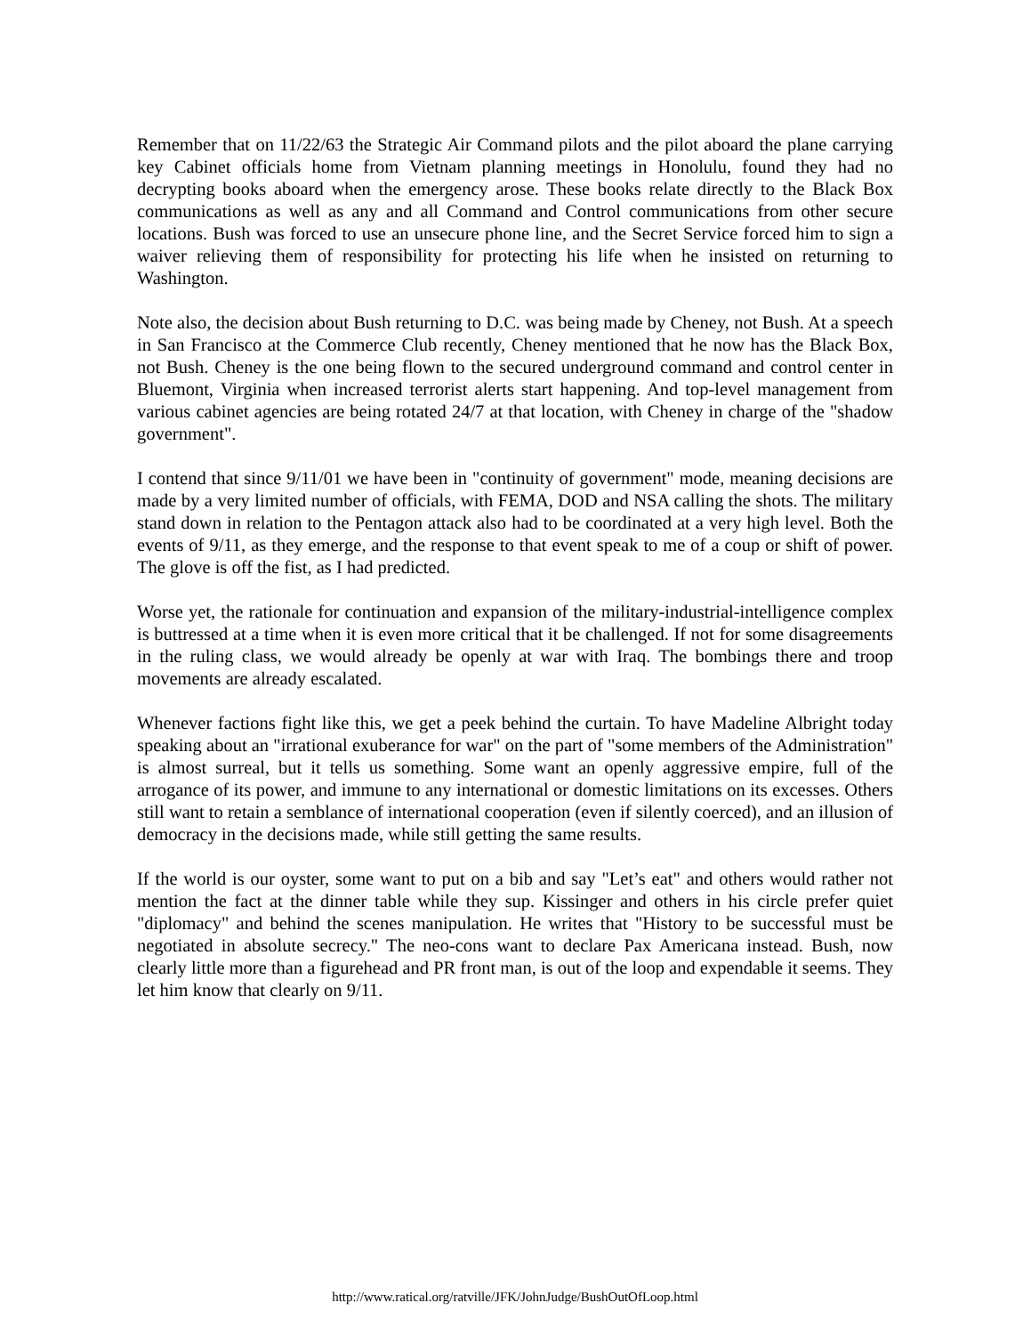Remember that on 11/22/63 the Strategic Air Command pilots and the pilot aboard the plane carrying key Cabinet officials home from Vietnam planning meetings in Honolulu, found they had no decrypting books aboard when the emergency arose. These books relate directly to the Black Box communications as well as any and all Command and Control communications from other secure locations. Bush was forced to use an unsecure phone line, and the Secret Service forced him to sign a waiver relieving them of responsibility for protecting his life when he insisted on returning to Washington.
Note also, the decision about Bush returning to D.C. was being made by Cheney, not Bush. At a speech in San Francisco at the Commerce Club recently, Cheney mentioned that he now has the Black Box, not Bush. Cheney is the one being flown to the secured underground command and control center in Bluemont, Virginia when increased terrorist alerts start happening. And top-level management from various cabinet agencies are being rotated 24/7 at that location, with Cheney in charge of the "shadow government".
I contend that since 9/11/01 we have been in "continuity of government" mode, meaning decisions are made by a very limited number of officials, with FEMA, DOD and NSA calling the shots. The military stand down in relation to the Pentagon attack also had to be coordinated at a very high level. Both the events of 9/11, as they emerge, and the response to that event speak to me of a coup or shift of power. The glove is off the fist, as I had predicted.
Worse yet, the rationale for continuation and expansion of the military-industrial-intelligence complex is buttressed at a time when it is even more critical that it be challenged. If not for some disagreements in the ruling class, we would already be openly at war with Iraq. The bombings there and troop movements are already escalated.
Whenever factions fight like this, we get a peek behind the curtain. To have Madeline Albright today speaking about an "irrational exuberance for war" on the part of "some members of the Administration" is almost surreal, but it tells us something. Some want an openly aggressive empire, full of the arrogance of its power, and immune to any international or domestic limitations on its excesses. Others still want to retain a semblance of international cooperation (even if silently coerced), and an illusion of democracy in the decisions made, while still getting the same results.
If the world is our oyster, some want to put on a bib and say "Let’s eat" and others would rather not mention the fact at the dinner table while they sup. Kissinger and others in his circle prefer quiet "diplomacy" and behind the scenes manipulation. He writes that "History to be successful must be negotiated in absolute secrecy." The neo-cons want to declare Pax Americana instead. Bush, now clearly little more than a figurehead and PR front man, is out of the loop and expendable it seems. They let him know that clearly on 9/11.
http://www.ratical.org/ratville/JFK/JohnJudge/BushOutOfLoop.html